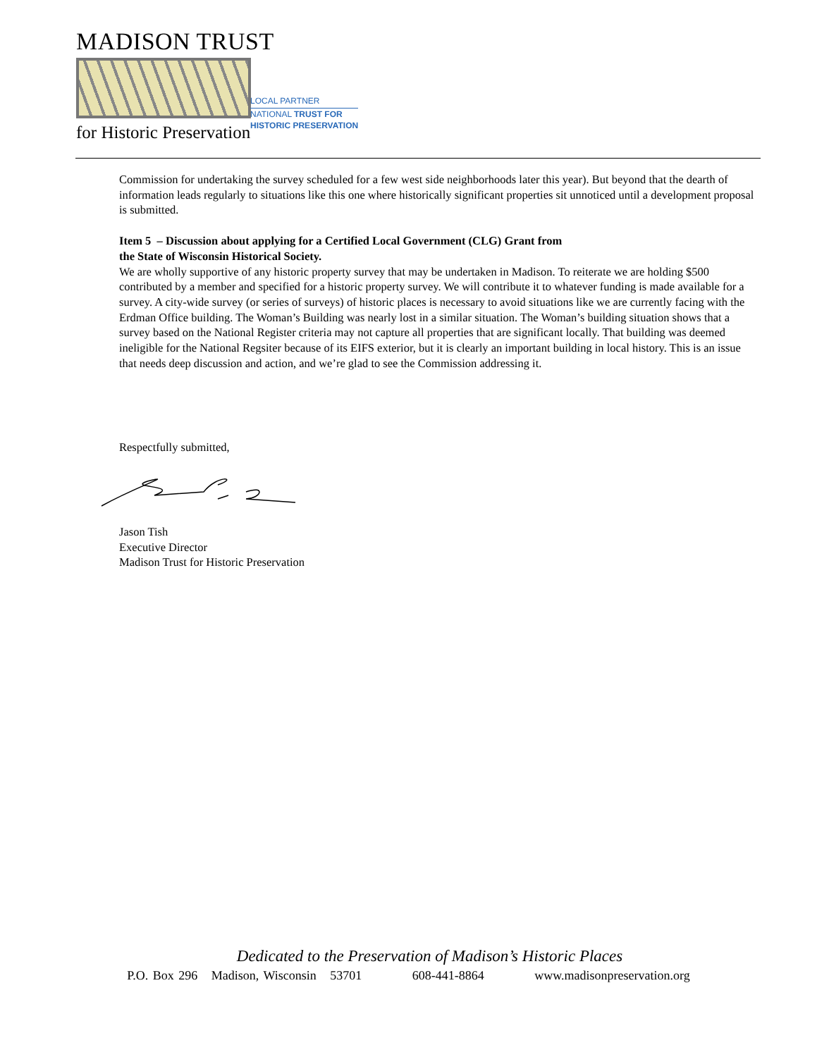MADISON TRUST
for Historic Preservation
LOCAL PARTNER
NATIONAL TRUST FOR
HISTORIC PRESERVATION
Commission for undertaking the survey scheduled for a few west side neighborhoods later this year). But beyond that the dearth of information leads regularly to situations like this one where historically significant properties sit unnoticed until a development proposal is submitted.
Item 5 – Discussion about applying for a Certified Local Government (CLG) Grant from
the State of Wisconsin Historical Society.
We are wholly supportive of any historic property survey that may be undertaken in Madison. To reiterate we are holding $500 contributed by a member and specified for a historic property survey. We will contribute it to whatever funding is made available for a survey. A city-wide survey (or series of surveys) of historic places is necessary to avoid situations like we are currently facing with the Erdman Office building. The Woman’s Building was nearly lost in a similar situation. The Woman’s building situation shows that a survey based on the National Register criteria may not capture all properties that are significant locally. That building was deemed ineligible for the National Regsiter because of its EIFS exterior, but it is clearly an important building in local history. This is an issue that needs deep discussion and action, and we’re glad to see the Commission addressing it.
Respectfully submitted,
Jason Tish
Executive Director
Madison Trust for Historic Preservation
Dedicated to the Preservation of Madison’s Historic Places
P.O. Box 296 Madison, Wisconsin 53701 608-441-8864 www.madisonpreservation.org